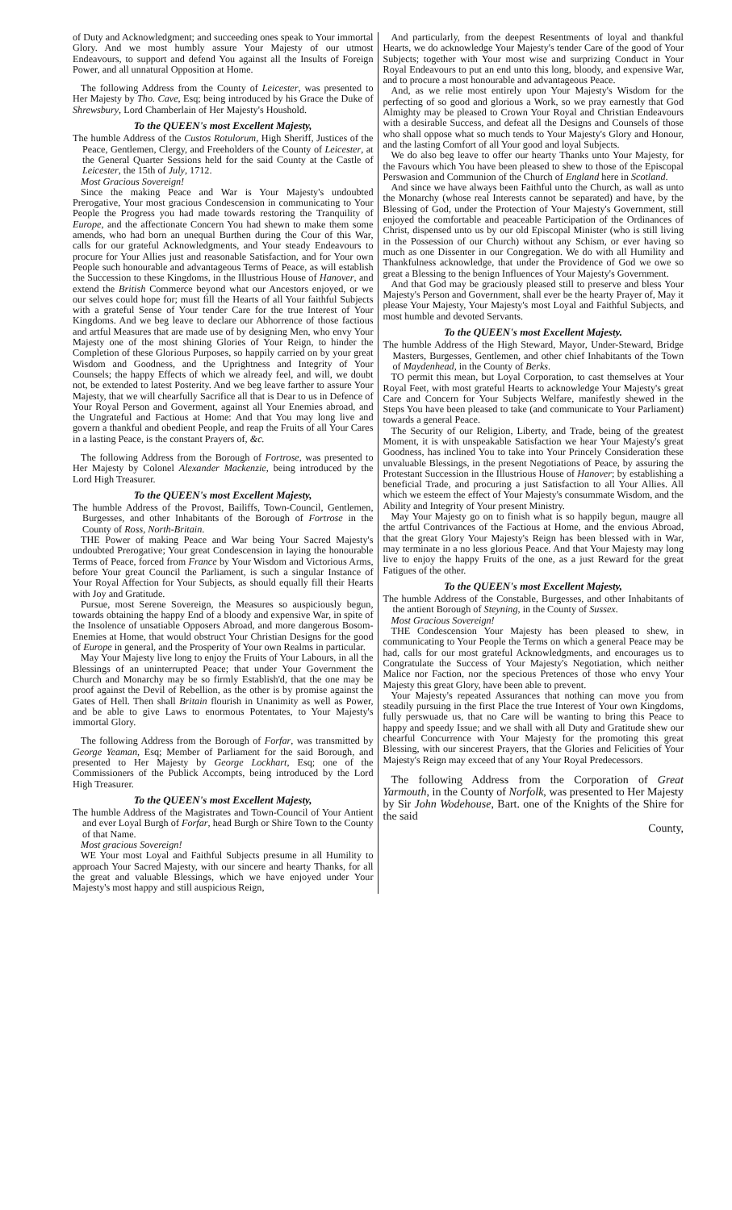of Duty and Acknowledgment; and succeeding ones speak to Your immortal Glory. And we most humbly assure Your Majesty of our utmost Endeavours, to support and defend You against all the Insults of Foreign Power, and all unnatural Opposition at Home.
The following Address from the County of Leicester, was presented to Her Majesty by Tho. Cave, Esq; being introduced by his Grace the Duke of Shrewsbury, Lord Chamberlain of Her Majesty's Houshold.
To the QUEEN's most Excellent Majesty,
The humble Address of the Custos Rotulorum, High Sheriff, Justices of the Peace, Gentlemen, Clergy, and Freeholders of the County of Leicester, at the General Quarter Sessions held for the said County at the Castle of Leicester, the 15th of July, 1712.
Most Gracious Sovereign!
Since the making Peace and War is Your Majesty's undoubted Prerogative, Your most gracious Condescension in communicating to Your People the Progress you had made towards restoring the Tranquility of Europe, and the affectionate Concern You had shewn to make them some amends, who had born an unequal Burthen during the Cour of this War, calls for our grateful Acknowledgments, and Your steady Endeavours to procure for Your Allies just and reasonable Satisfaction, and for Your own People such honourable and advantageous Terms of Peace, as will establish the Succession to these Kingdoms, in the Illustrious House of Hanover, and extend the British Commerce beyond what our Ancestors enjoyed, or we our selves could hope for; must fill the Hearts of all Your faithful Subjects with a grateful Sense of Your tender Care for the true Interest of Your Kingdoms. And we beg leave to declare our Abhorrence of those factious and artful Measures that are made use of by designing Men, who envy Your Majesty one of the most shining Glories of Your Reign, to hinder the Completion of these Glorious Purposes, so happily carried on by your great Wisdom and Goodness, and the Uprightness and Integrity of Your Counsels; the happy Effects of which we already feel, and will, we doubt not, be extended to latest Posterity. And we beg leave farther to assure Your Majesty, that we will chearfully Sacrifice all that is Dear to us in Defence of Your Royal Person and Goverment, against all Your Enemies abroad, and the Ungrateful and Factious at Home: And that You may long live and govern a thankful and obedient People, and reap the Fruits of all Your Cares in a lasting Peace, is the constant Prayers of, &c.
The following Address from the Borough of Fortrose, was presented to Her Majesty by Colonel Alexander Mackenzie, being introduced by the Lord High Treasurer.
To the QUEEN's most Excellent Majesty,
The humble Address of the Provost, Bailiffs, Town-Council, Gentlemen, Burgesses, and other Inhabitants of the Borough of Fortrose in the County of Ross, North-Britain.
THE Power of making Peace and War being Your Sacred Majesty's undoubted Prerogative; Your great Condescension in laying the honourable Terms of Peace, forced from France by Your Wisdom and Victorious Arms, before Your great Council the Parliament, is such a singular Instance of Your Royal Affection for Your Subjects, as should equally fill their Hearts with Joy and Gratitude.
Pursue, most Serene Sovereign, the Measures so auspiciously begun, towards obtaining the happy End of a bloody and expensive War, in spite of the Insolence of unsatiable Opposers Abroad, and more dangerous Bosom-Enemies at Home, that would obstruct Your Christian Designs for the good of Europe in general, and the Prosperity of Your own Realms in particular.
May Your Majesty live long to enjoy the Fruits of Your Labours, in all the Blessings of an uninterrupted Peace; that under Your Government the Church and Monarchy may be so firmly Establish'd, that the one may be proof against the Devil of Rebellion, as the other is by promise against the Gates of Hell. Then shall Britain flourish in Unanimity as well as Power, and be able to give Laws to enormous Potentates, to Your Majesty's immortal Glory.
The following Address from the Borough of Forfar, was transmitted by George Yeaman, Esq; Member of Parliament for the said Borough, and presented to Her Majesty by George Lockhart, Esq; one of the Commissioners of the Publick Accompts, being introduced by the Lord High Treasurer.
To the QUEEN's most Excellent Majesty,
The humble Address of the Magistrates and Town-Council of Your Antient and ever Loyal Burgh of Forfar, head Burgh or Shire Town to the County of that Name.
Most gracious Sovereign!
WE Your most Loyal and Faithful Subjects presume in all Humility to approach Your Sacred Majesty, with our sincere and hearty Thanks, for all the great and valuable Blessings, which we have enjoyed under Your Majesty's most happy and still auspicious Reign,
And particularly, from the deepest Resentments of loyal and thankful Hearts, we do acknowledge Your Majesty's tender Care of the good of Your Subjects; together with Your most wise and surprizing Conduct in Your Royal Endeavours to put an end unto this long, bloody, and expensive War, and to procure a most honourable and advantageous Peace.
And, as we relie most entirely upon Your Majesty's Wisdom for the perfecting of so good and glorious a Work, so we pray earnestly that God Almighty may be pleased to Crown Your Royal and Christian Endeavours with a desirable Success, and defeat all the Designs and Counsels of those who shall oppose what so much tends to Your Majesty's Glory and Honour, and the lasting Comfort of all Your good and loyal Subjects.
We do also beg leave to offer our hearty Thanks unto Your Majesty, for the Favours which You have been pleased to shew to those of the Episcopal Perswasion and Communion of the Church of England here in Scotland.
And since we have always been Faithful unto the Church, as wall as unto the Monarchy (whose real Interests cannot be separated) and have, by the Blessing of God, under the Protection of Your Majesty's Government, still enjoyed the comfortable and peaceable Participation of the Ordinances of Christ, dispensed unto us by our old Episcopal Minister (who is still living in the Possession of our Church) without any Schism, or ever having so much as one Dissenter in our Congregation. We do with all Humility and Thankfulness acknowledge, that under the Providence of God we owe so great a Blessing to the benign Influences of Your Majesty's Government.
And that God may be graciously pleased still to preserve and bless Your Majesty's Person and Government, shall ever be the hearty Prayer of, May it please Your Majesty, Your Majesty's most Loyal and Faithful Subjects, and most humble and devoted Servants.
To the QUEEN's most Excellent Majesty.
The humble Address of the High Steward, Mayor, Under-Steward, Bridge Masters, Burgesses, Gentlemen, and other chief Inhabitants of the Town of Maydenhead, in the County of Berks.
TO permit this mean, but Loyal Corporation, to cast themselves at Your Royal Feet, with most grateful Hearts to acknowledge Your Majesty's great Care and Concern for Your Subjects Welfare, manifestly shewed in the Steps You have been pleased to take (and communicate to Your Parliament) towards a general Peace.
The Security of our Religion, Liberty, and Trade, being of the greatest Moment, it is with unspeakable Satisfaction we hear Your Majesty's great Goodness, has inclined You to take into Your Princely Consideration these unvaluable Blessings, in the present Negotiations of Peace, by assuring the Protestant Succession in the Illustrious House of Hanover; by establishing a beneficial Trade, and procuring a just Satisfaction to all Your Allies. All which we esteem the effect of Your Majesty's consummate Wisdom, and the Ability and Integrity of Your present Ministry.
May Your Majesty go on to finish what is so happily begun, maugre all the artful Contrivances of the Factious at Home, and the envious Abroad, that the great Glory Your Majesty's Reign has been blessed with in War, may terminate in a no less glorious Peace. And that Your Majesty may long live to enjoy the happy Fruits of the one, as a just Reward for the great Fatigues of the other.
To the QUEEN's most Excellent Majesty,
The humble Address of the Constable, Burgesses, and other Inhabitants of the antient Borough of Steyning, in the County of Sussex.
Most Gracious Sovereign!
THE Condescension Your Majesty has been pleased to shew, in communicating to Your People the Terms on which a general Peace may be had, calls for our most grateful Acknowledgments, and encourages us to Congratulate the Success of Your Majesty's Negotiation, which neither Malice nor Faction, nor the specious Pretences of those who envy Your Majesty this great Glory, have been able to prevent.
Your Majesty's repeated Assurances that nothing can move you from steadily pursuing in the first Place the true Interest of Your own Kingdoms, fully perswuade us, that no Care will be wanting to bring this Peace to happy and speedy Issue; and we shall with all Duty and Gratitude shew our chearful Concurrence with Your Majesty for the promoting this great Blessing, with our sincerest Prayers, that the Glories and Felicities of Your Majesty's Reign may exceed that of any Your Royal Predecessors.
The following Address from the Corporation of Great Yarmouth, in the County of Norfolk, was presented to Her Majesty by Sir John Wodehouse, Bart. one of the Knights of the Shire for the said
County,